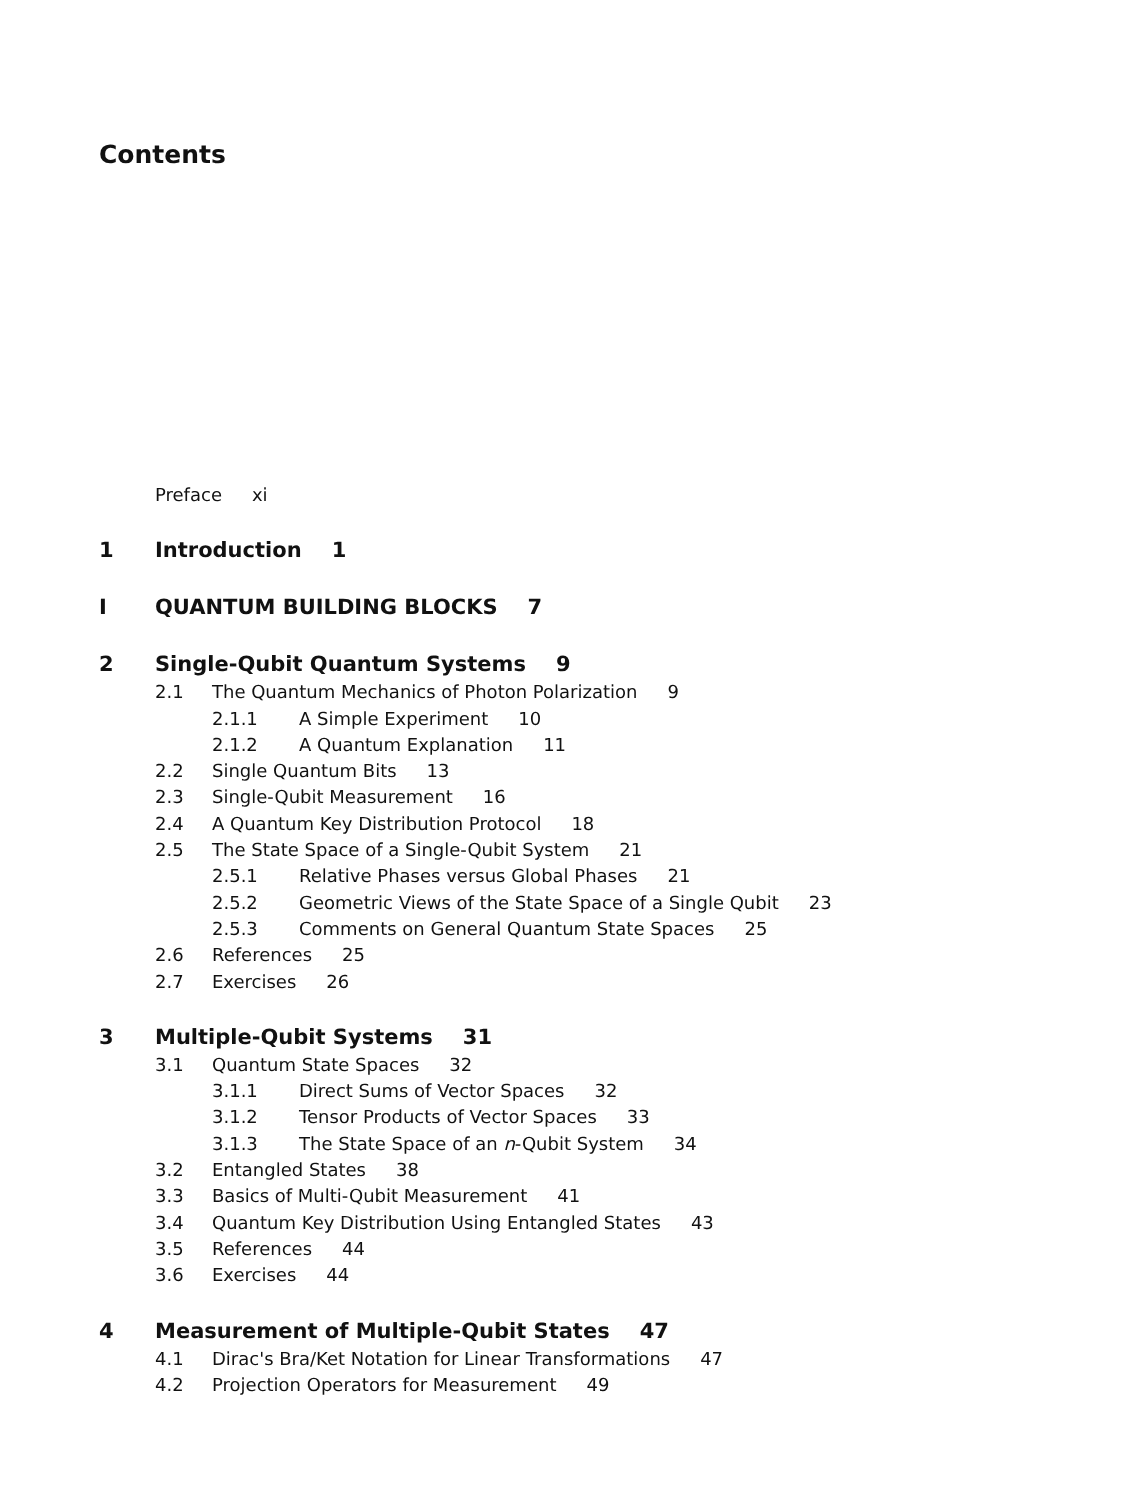Contents
Preface xi
1 Introduction 1
I QUANTUM BUILDING BLOCKS 7
2 Single-Qubit Quantum Systems 9
2.1 The Quantum Mechanics of Photon Polarization 9
2.1.1 A Simple Experiment 10
2.1.2 A Quantum Explanation 11
2.2 Single Quantum Bits 13
2.3 Single-Qubit Measurement 16
2.4 A Quantum Key Distribution Protocol 18
2.5 The State Space of a Single-Qubit System 21
2.5.1 Relative Phases versus Global Phases 21
2.5.2 Geometric Views of the State Space of a Single Qubit 23
2.5.3 Comments on General Quantum State Spaces 25
2.6 References 25
2.7 Exercises 26
3 Multiple-Qubit Systems 31
3.1 Quantum State Spaces 32
3.1.1 Direct Sums of Vector Spaces 32
3.1.2 Tensor Products of Vector Spaces 33
3.1.3 The State Space of an n-Qubit System 34
3.2 Entangled States 38
3.3 Basics of Multi-Qubit Measurement 41
3.4 Quantum Key Distribution Using Entangled States 43
3.5 References 44
3.6 Exercises 44
4 Measurement of Multiple-Qubit States 47
4.1 Dirac's Bra/Ket Notation for Linear Transformations 47
4.2 Projection Operators for Measurement 49